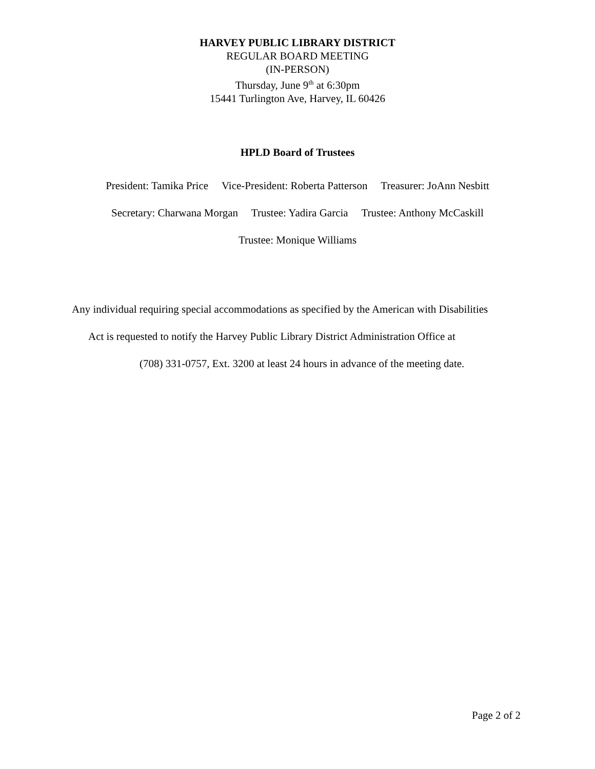HARVEY PUBLIC LIBRARY DISTRICT
REGULAR BOARD MEETING
(IN-PERSON)
Thursday, June 9<sup>th</sup> at 6:30pm
15441 Turlington Ave, Harvey, IL 60426
HPLD Board of Trustees
President: Tamika Price Vice-President: Roberta Patterson Treasurer: JoAnn Nesbitt
Secretary: Charwana Morgan Trustee: Yadira Garcia Trustee: Anthony McCaskill
Trustee: Monique Williams
Any individual requiring special accommodations as specified by the American with Disabilities
Act is requested to notify the Harvey Public Library District Administration Office at
(708) 331-0757, Ext. 3200 at least 24 hours in advance of the meeting date.
Page 2 of 2